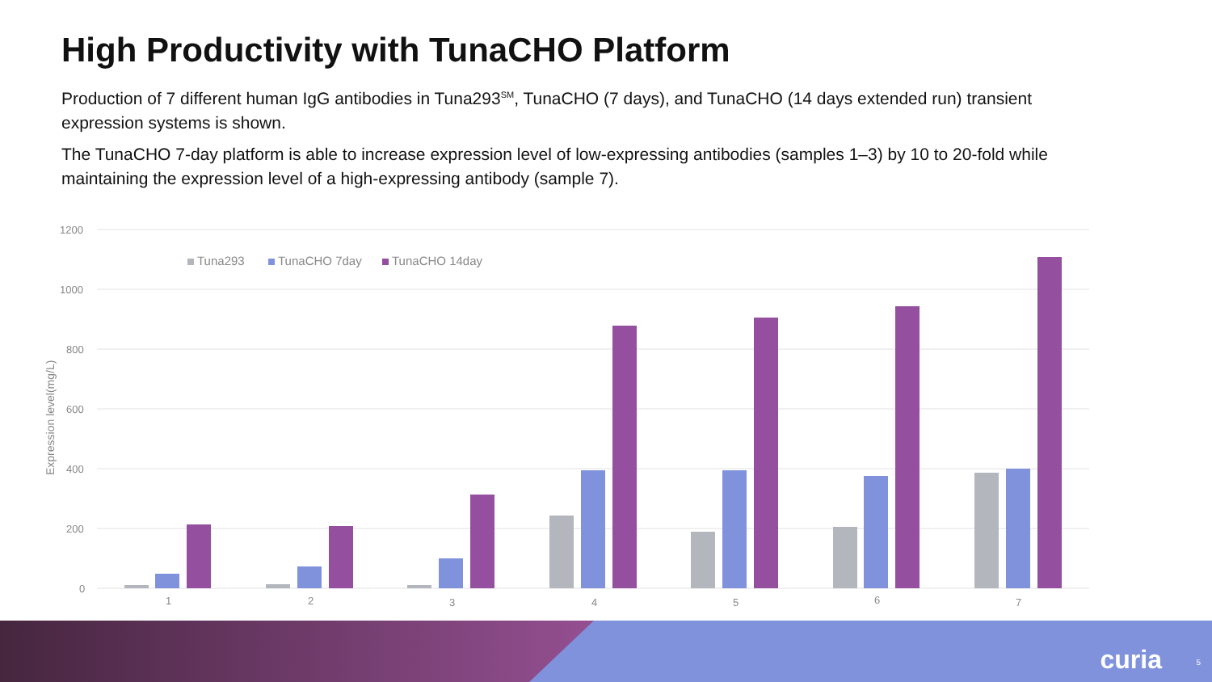High Productivity with TunaCHO Platform
Production of 7 different human IgG antibodies in Tuna293<sup>SM</sup>, TunaCHO (7 days), and TunaCHO (14 days extended run) transient expression systems is shown.
The TunaCHO 7-day platform is able to increase expression level of low-expressing antibodies (samples 1–3) by 10 to 20-fold while maintaining the expression level of a high-expressing antibody (sample 7).
1200
1000
800
600
400
200
0
Expression level(mg/L)
Tuna293
TunaCHO 7day
TunaCHO 14day
1
2
3
4
5
6
7
curia 5